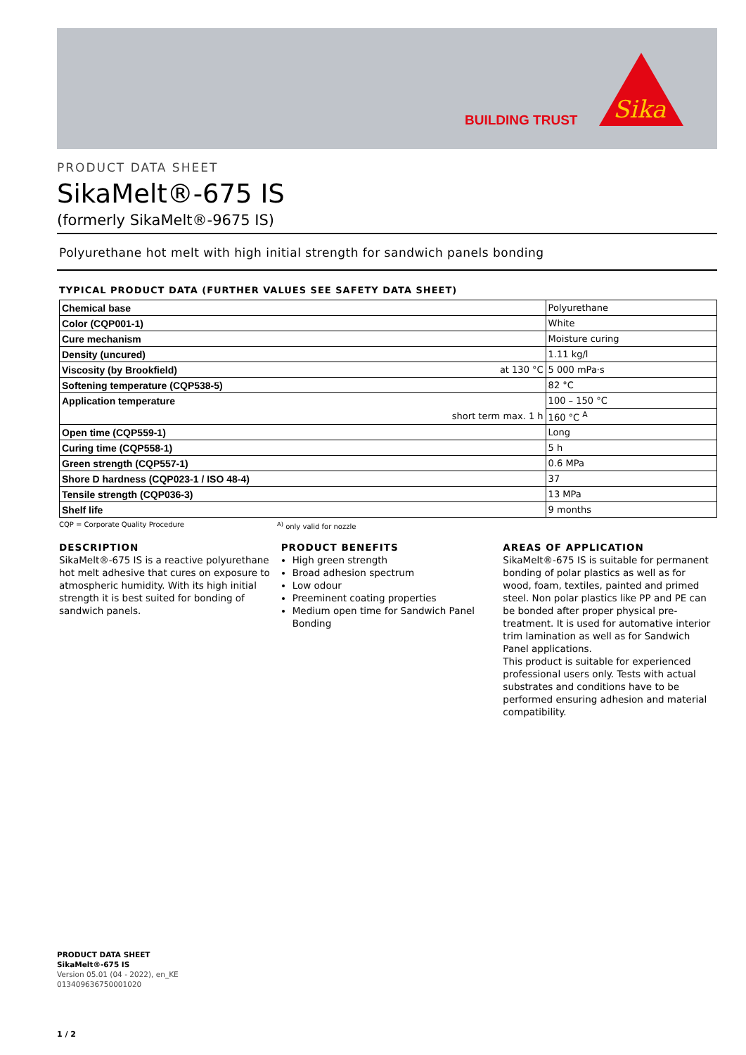BUILDING TRUST
Sika
PRODUCT DATA SHEET
SikaMelt®-675 IS
(formerly SikaMelt®-9675 IS)
Polyurethane hot melt with high initial strength for sandwich panels bonding
TYPICAL PRODUCT DATA (FURTHER VALUES SEE SAFETY DATA SHEET)
| Chemical base | | Polyurethane |
| Color (CQP001-1) | | White |
| Cure mechanism | | Moisture curing |
| Density (uncured) | | 1.11 kg/l |
| Viscosity (by Brookfield) | at 130 °C | 5 000 mPa·s |
| Softening temperature (CQP538-5) | | 82 °C |
| Application temperature | | 100 – 150 °C |
| | short term max. 1 h | 160 °C <sup>A</sup> |
| Open time (CQP559-1) | | Long |
| Curing time (CQP558-1) | | 5 h |
| Green strength (CQP557-1) | | 0.6 MPa |
| Shore D hardness (CQP023-1 / ISO 48-4) | | 37 |
| Tensile strength (CQP036-3) | | 13 MPa |
| Shelf life | | 9 months |
CQP = Corporate Quality Procedure <sup>A)</sup> only valid for nozzle
DESCRIPTION
SikaMelt®-675 IS is a reactive polyurethane hot melt adhesive that cures on exposure to atmospheric humidity. With its high initial strength it is best suited for bonding of sandwich panels.
PRODUCT BENEFITS
High green strength
Broad adhesion spectrum
Low odour
Preeminent coating properties
Medium open time for Sandwich Panel Bonding
AREAS OF APPLICATION
SikaMelt®-675 IS is suitable for permanent bonding of polar plastics as well as for wood, foam, textiles, painted and primed steel. Non polar plastics like PP and PE can be bonded after proper physical pre-treatment. It is used for automative interior trim lamination as well as for Sandwich Panel applications.
This product is suitable for experienced professional users only. Tests with actual substrates and conditions have to be performed ensuring adhesion and material compatibility.
PRODUCT DATA SHEET
SikaMelt®-675 IS
Version 05.01 (04 - 2022), en_KE
013409636750001020
1 / 2